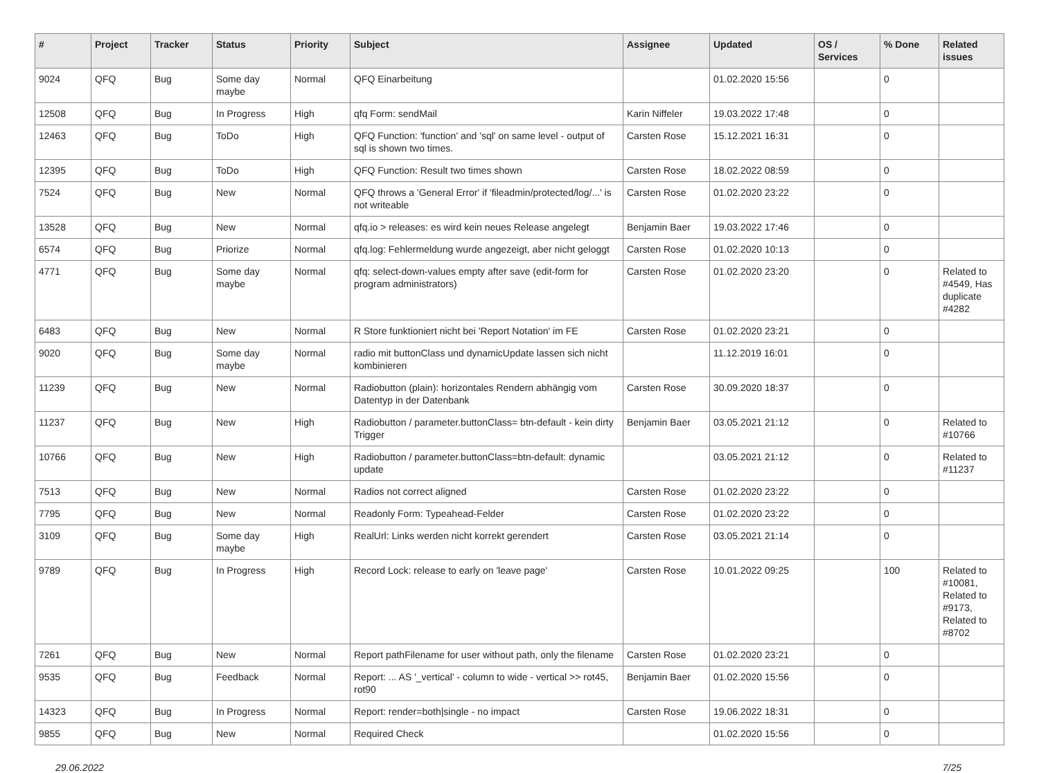| # | Project | Tracker | Status | Priority | Subject | Assignee | Updated | OS / Services | % Done | Related issues |
| --- | --- | --- | --- | --- | --- | --- | --- | --- | --- | --- |
| 9024 | QFQ | Bug | Some day maybe | Normal | QFQ Einarbeitung | | 01.02.2020 15:56 | | 0 | |
| 12508 | QFQ | Bug | In Progress | High | qfq Form: sendMail | Karin Niffeler | 19.03.2022 17:48 | | 0 | |
| 12463 | QFQ | Bug | ToDo | High | QFQ Function: 'function' and 'sql' on same level - output of sql is shown two times. | Carsten Rose | 15.12.2021 16:31 | | 0 | |
| 12395 | QFQ | Bug | ToDo | High | QFQ Function: Result two times shown | Carsten Rose | 18.02.2022 08:59 | | 0 | |
| 7524 | QFQ | Bug | New | Normal | QFQ throws a 'General Error' if 'fileadmin/protected/log/...' is not writeable | Carsten Rose | 01.02.2020 23:22 | | 0 | |
| 13528 | QFQ | Bug | New | Normal | qfq.io > releases: es wird kein neues Release angelegt | Benjamin Baer | 19.03.2022 17:46 | | 0 | |
| 6574 | QFQ | Bug | Priorize | Normal | qfq.log: Fehlermeldung wurde angezeigt, aber nicht geloggt | Carsten Rose | 01.02.2020 10:13 | | 0 | |
| 4771 | QFQ | Bug | Some day maybe | Normal | qfq: select-down-values empty after save (edit-form for program administrators) | Carsten Rose | 01.02.2020 23:20 | | 0 | Related to #4549, Has duplicate #4282 |
| 6483 | QFQ | Bug | New | Normal | R Store funktioniert nicht bei 'Report Notation' im FE | Carsten Rose | 01.02.2020 23:21 | | 0 | |
| 9020 | QFQ | Bug | Some day maybe | Normal | radio mit buttonClass und dynamicUpdate lassen sich nicht kombinieren | | 11.12.2019 16:01 | | 0 | |
| 11239 | QFQ | Bug | New | Normal | Radiobutton (plain): horizontales Rendern abhängig vom Datentyp in der Datenbank | Carsten Rose | 30.09.2020 18:37 | | 0 | |
| 11237 | QFQ | Bug | New | High | Radiobutton / parameter.buttonClass= btn-default - kein dirty Trigger | Benjamin Baer | 03.05.2021 21:12 | | 0 | Related to #10766 |
| 10766 | QFQ | Bug | New | High | Radiobutton / parameter.buttonClass=btn-default: dynamic update | | 03.05.2021 21:12 | | 0 | Related to #11237 |
| 7513 | QFQ | Bug | New | Normal | Radios not correct aligned | Carsten Rose | 01.02.2020 23:22 | | 0 | |
| 7795 | QFQ | Bug | New | Normal | Readonly Form: Typeahead-Felder | Carsten Rose | 01.02.2020 23:22 | | 0 | |
| 3109 | QFQ | Bug | Some day maybe | High | RealUrl: Links werden nicht korrekt gerendert | Carsten Rose | 03.05.2021 21:14 | | 0 | |
| 9789 | QFQ | Bug | In Progress | High | Record Lock: release to early on 'leave page' | Carsten Rose | 10.01.2022 09:25 | | 100 | Related to #10081, Related to #9173, Related to #8702 |
| 7261 | QFQ | Bug | New | Normal | Report pathFilename for user without path, only the filename | Carsten Rose | 01.02.2020 23:21 | | 0 | |
| 9535 | QFQ | Bug | Feedback | Normal | Report: ... AS '_vertical' - column to wide - vertical >> rot45, rot90 | Benjamin Baer | 01.02.2020 15:56 | | 0 | |
| 14323 | QFQ | Bug | In Progress | Normal | Report: render=both/single - no impact | Carsten Rose | 19.06.2022 18:31 | | 0 | |
| 9855 | QFQ | Bug | New | Normal | Required Check | | 01.02.2020 15:56 | | 0 | |
29.06.2022 7/25